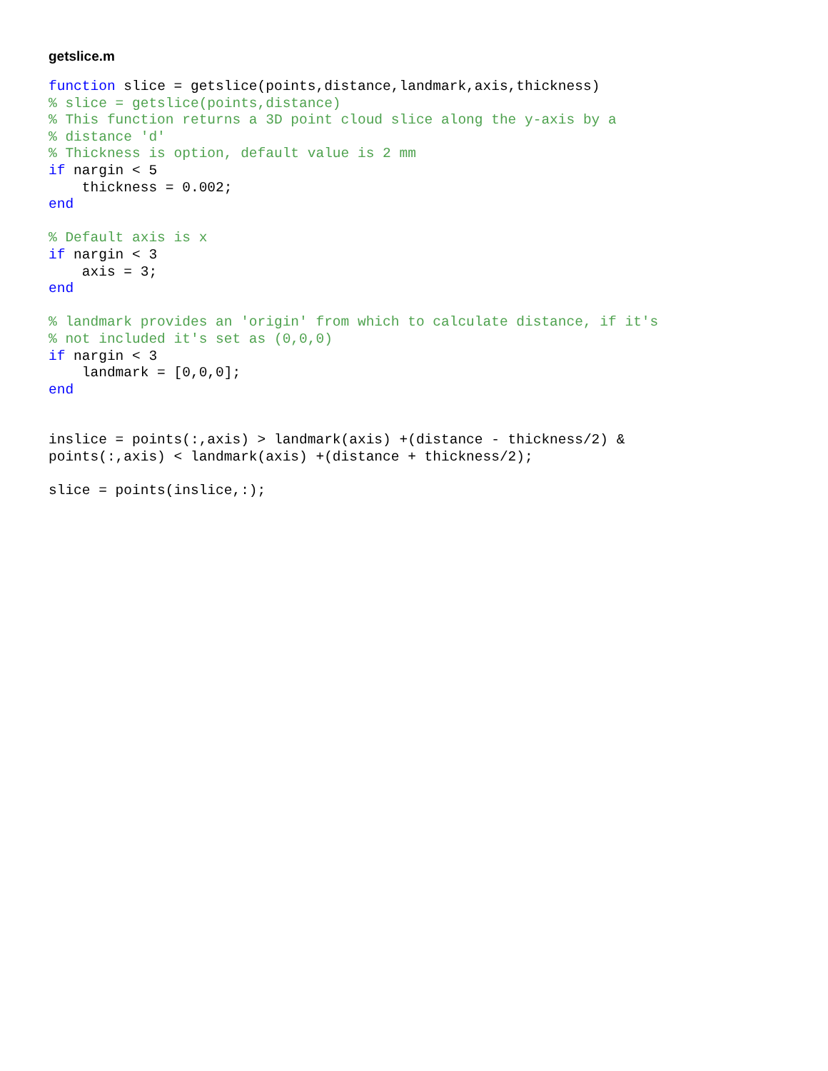getslice.m
function slice = getslice(points,distance,landmark,axis,thickness)
% slice = getslice(points,distance)
% This function returns a 3D point cloud slice along the y-axis by a
% distance 'd'
% Thickness is option, default value is 2 mm
if nargin < 5
    thickness = 0.002;
end

% Default axis is x
if nargin < 3
    axis = 3;
end

% landmark provides an 'origin' from which to calculate distance, if it's
% not included it's set as (0,0,0)
if nargin < 3
    landmark = [0,0,0];
end


inslice = points(:,axis) > landmark(axis) +(distance - thickness/2) &
points(:,axis) < landmark(axis) +(distance + thickness/2);

slice = points(inslice,:);